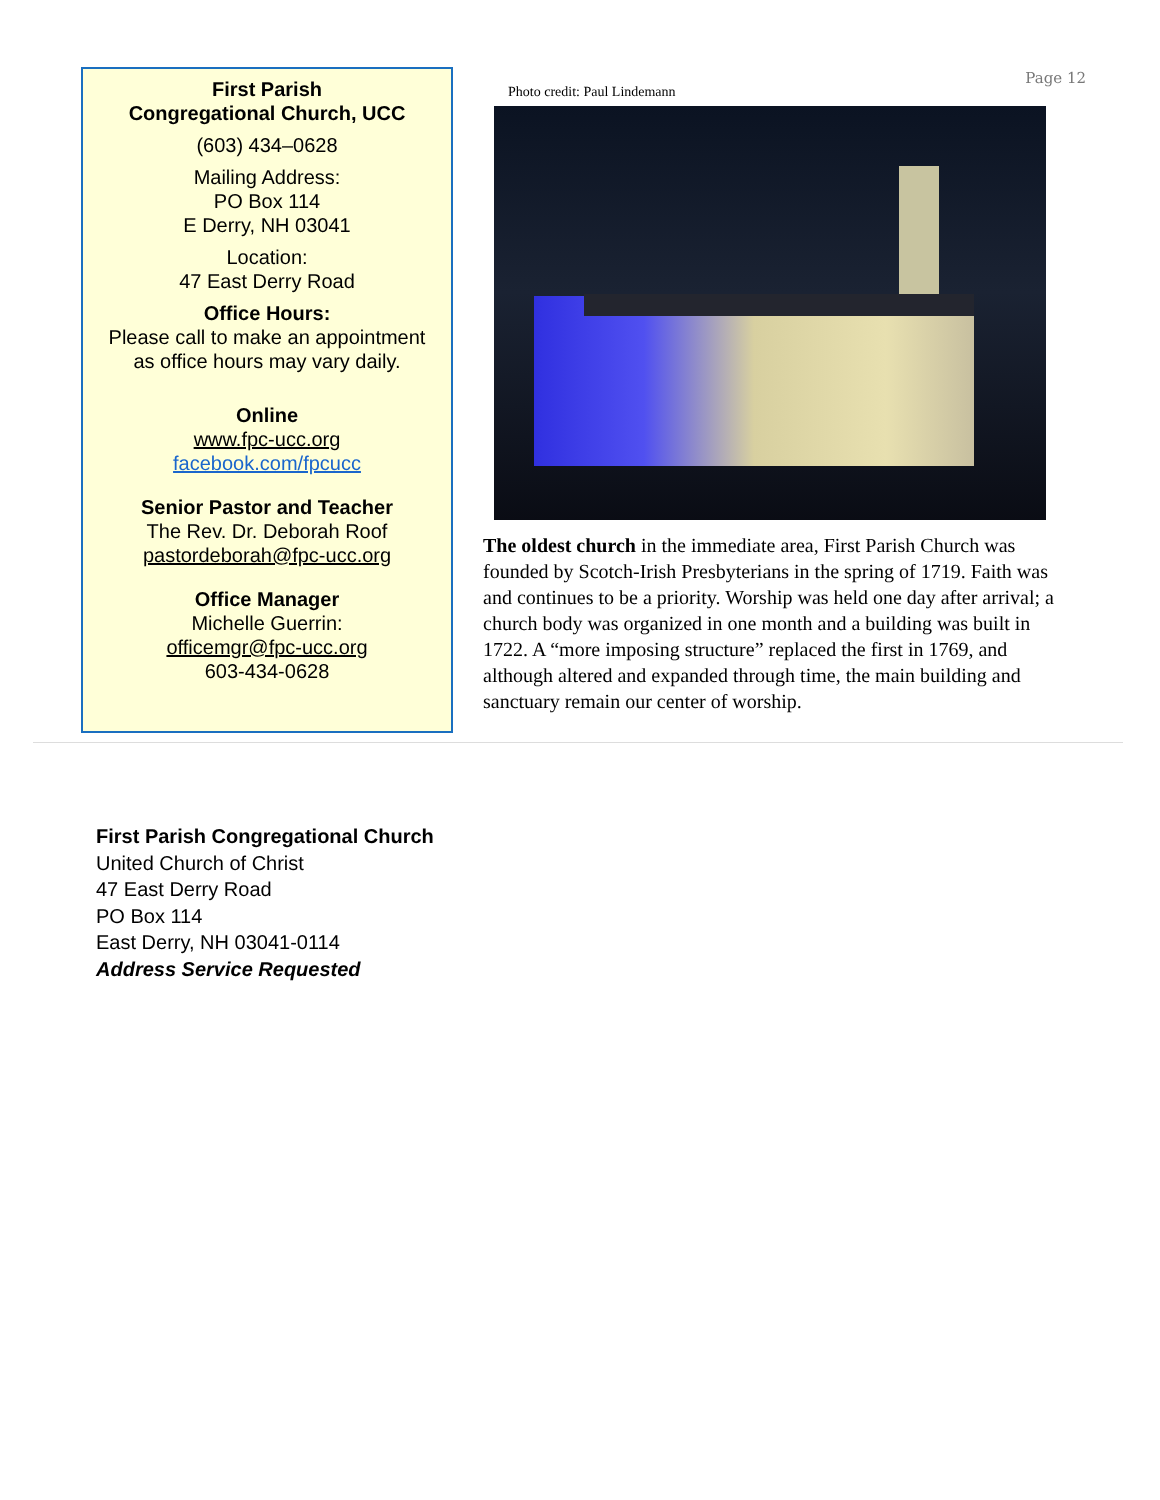First Parish
Congregational Church, UCC
(603) 434–0628
Mailing Address:
PO Box 114
E Derry, NH 03041
Location:
47 East Derry Road
Office Hours:
Please call to make an appointment
as office hours may vary daily.
Online
www.fpc-ucc.org
facebook.com/fpcucc
Senior Pastor and Teacher
The Rev. Dr. Deborah Roof
pastordeborah@fpc-ucc.org
Office Manager
Michelle Guerrin:
officemgr@fpc-ucc.org
603-434-0628
Page 12
Photo credit: Paul Lindemann
The oldest church in the immediate area, First Parish Church was founded by Scotch-Irish Presbyterians in the spring of 1719. Faith was and continues to be a priority. Worship was held one day after arrival; a church body was organized in one month and a building was built in 1722. A “more imposing structure” replaced the first in 1769, and although altered and expanded through time, the main building and sanctuary remain our center of worship.
First Parish Congregational Church
United Church of Christ
47 East Derry Road
PO Box 114
East Derry, NH 03041-0114
Address Service Requested